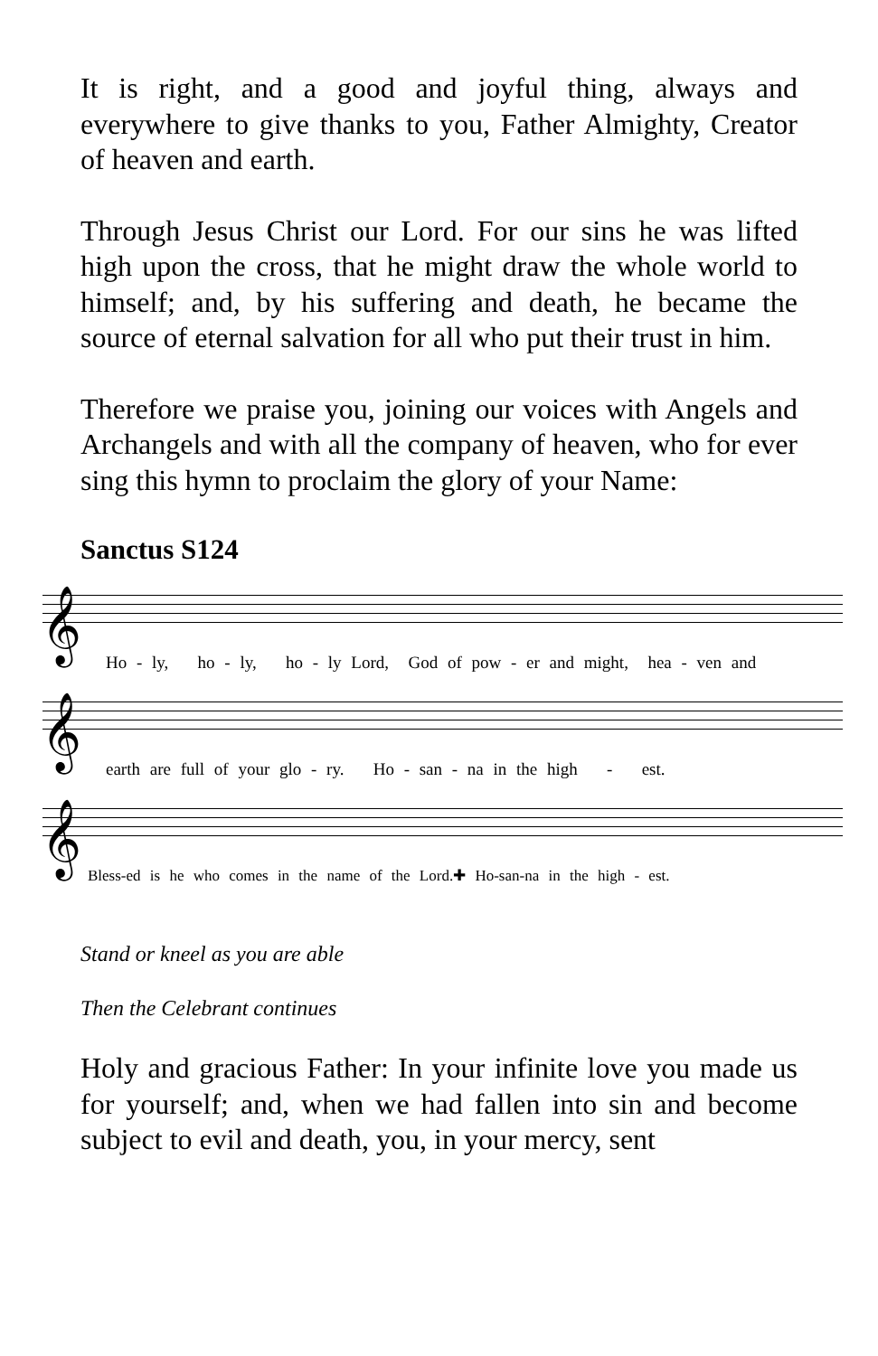It is right, and a good and joyful thing, always and everywhere to give thanks to you, Father Almighty, Creator of heaven and earth.
Through Jesus Christ our Lord. For our sins he was lifted high upon the cross, that he might draw the whole world to himself; and, by his suffering and death, he became the source of eternal salvation for all who put their trust in him.
Therefore we praise you, joining our voices with Angels and Archangels and with all the company of heaven, who for ever sing this hymn to proclaim the glory of your Name:
Sanctus S124
𝄞
Ho - ly, ho - ly, ho - ly Lord, God of pow - er and might, hea - ven and
𝄞
earth are full of your glo - ry. Ho - san - na in the high - est.
𝄞
Bless-ed is he who comes in the name of the Lord.✚ Ho-san-na in the high - est.
Stand or kneel as you are able
Then the Celebrant continues
Holy and gracious Father: In your infinite love you made us for yourself; and, when we had fallen into sin and become subject to evil and death, you, in your mercy, sent